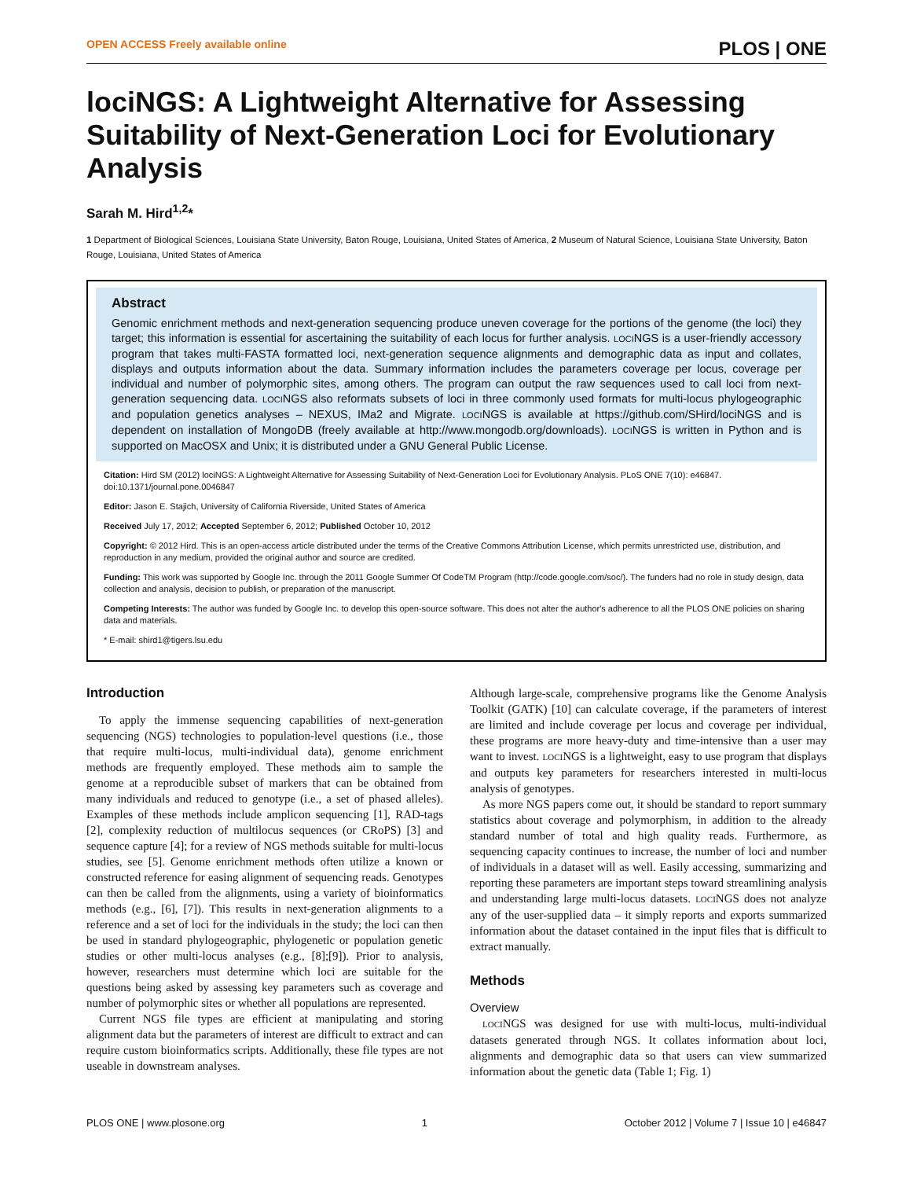OPEN ACCESS Freely available online PLOS | ONE
lociNGS: A Lightweight Alternative for Assessing Suitability of Next-Generation Loci for Evolutionary Analysis
Sarah M. Hird<sup>1,2</sup>*
1 Department of Biological Sciences, Louisiana State University, Baton Rouge, Louisiana, United States of America, 2 Museum of Natural Science, Louisiana State University, Baton Rouge, Louisiana, United States of America
Abstract
Genomic enrichment methods and next-generation sequencing produce uneven coverage for the portions of the genome (the loci) they target; this information is essential for ascertaining the suitability of each locus for further analysis. LOCINGS is a user-friendly accessory program that takes multi-FASTA formatted loci, next-generation sequence alignments and demographic data as input and collates, displays and outputs information about the data. Summary information includes the parameters coverage per locus, coverage per individual and number of polymorphic sites, among others. The program can output the raw sequences used to call loci from next-generation sequencing data. LOCINGS also reformats subsets of loci in three commonly used formats for multi-locus phylogeographic and population genetics analyses – NEXUS, IMa2 and Migrate. LOCINGS is available at https://github.com/SHird/lociNGS and is dependent on installation of MongoDB (freely available at http://www.mongodb.org/downloads). LOCINGS is written in Python and is supported on MacOSX and Unix; it is distributed under a GNU General Public License.
Citation: Hird SM (2012) lociNGS: A Lightweight Alternative for Assessing Suitability of Next-Generation Loci for Evolutionary Analysis. PLoS ONE 7(10): e46847. doi:10.1371/journal.pone.0046847
Editor: Jason E. Stajich, University of California Riverside, United States of America
Received July 17, 2012; Accepted September 6, 2012; Published October 10, 2012
Copyright: © 2012 Hird. This is an open-access article distributed under the terms of the Creative Commons Attribution License, which permits unrestricted use, distribution, and reproduction in any medium, provided the original author and source are credited.
Funding: This work was supported by Google Inc. through the 2011 Google Summer Of CodeTM Program (http://code.google.com/soc/). The funders had no role in study design, data collection and analysis, decision to publish, or preparation of the manuscript.
Competing Interests: The author was funded by Google Inc. to develop this open-source software. This does not alter the author's adherence to all the PLOS ONE policies on sharing data and materials.
* E-mail: shird1@tigers.lsu.edu
Introduction
To apply the immense sequencing capabilities of next-generation sequencing (NGS) technologies to population-level questions (i.e., those that require multi-locus, multi-individual data), genome enrichment methods are frequently employed. These methods aim to sample the genome at a reproducible subset of markers that can be obtained from many individuals and reduced to genotype (i.e., a set of phased alleles). Examples of these methods include amplicon sequencing [1], RAD-tags [2], complexity reduction of multilocus sequences (or CRoPS) [3] and sequence capture [4]; for a review of NGS methods suitable for multi-locus studies, see [5]. Genome enrichment methods often utilize a known or constructed reference for easing alignment of sequencing reads. Genotypes can then be called from the alignments, using a variety of bioinformatics methods (e.g., [6], [7]). This results in next-generation alignments to a reference and a set of loci for the individuals in the study; the loci can then be used in standard phylogeographic, phylogenetic or population genetic studies or other multi-locus analyses (e.g., [8];[9]). Prior to analysis, however, researchers must determine which loci are suitable for the questions being asked by assessing key parameters such as coverage and number of polymorphic sites or whether all populations are represented.
Current NGS file types are efficient at manipulating and storing alignment data but the parameters of interest are difficult to extract and can require custom bioinformatics scripts. Additionally, these file types are not useable in downstream analyses.
Although large-scale, comprehensive programs like the Genome Analysis Toolkit (GATK) [10] can calculate coverage, if the parameters of interest are limited and include coverage per locus and coverage per individual, these programs are more heavy-duty and time-intensive than a user may want to invest. LOCINGS is a lightweight, easy to use program that displays and outputs key parameters for researchers interested in multi-locus analysis of genotypes.
As more NGS papers come out, it should be standard to report summary statistics about coverage and polymorphism, in addition to the already standard number of total and high quality reads. Furthermore, as sequencing capacity continues to increase, the number of loci and number of individuals in a dataset will as well. Easily accessing, summarizing and reporting these parameters are important steps toward streamlining analysis and understanding large multi-locus datasets. LOCINGS does not analyze any of the user-supplied data – it simply reports and exports summarized information about the dataset contained in the input files that is difficult to extract manually.
Methods
Overview
LOCINGS was designed for use with multi-locus, multi-individual datasets generated through NGS. It collates information about loci, alignments and demographic data so that users can view summarized information about the genetic data (Table 1; Fig. 1)
PLOS ONE | www.plosone.org 1 October 2012 | Volume 7 | Issue 10 | e46847